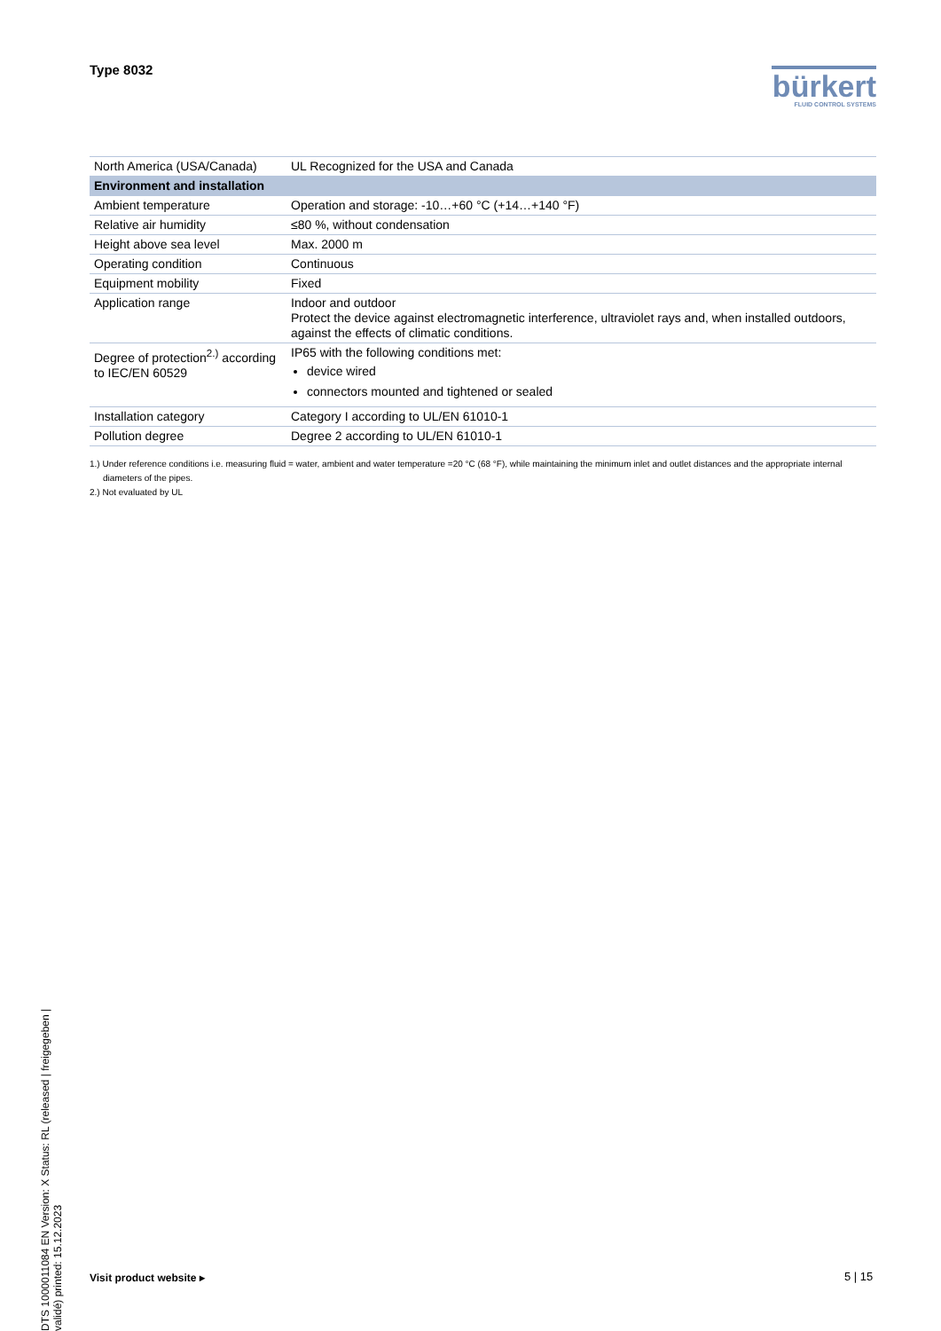Type 8032
bürkert
FLUID CONTROL SYSTEMS
| North America (USA/Canada) | UL Recognized for the USA and Canada |
| Environment and installation | |
| Ambient temperature | Operation and storage: -10…+60 °C (+14…+140 °F) |
| Relative air humidity | ≤80 %, without condensation |
| Height above sea level | Max. 2000 m |
| Operating condition | Continuous |
| Equipment mobility | Fixed |
| Application range | Indoor and outdoor Protect the device against electromagnetic interference, ultraviolet rays and, when installed outdoors, against the effects of climatic conditions. |
| Degree of protection<sup>2.)</sup> according to IEC/EN 60529 | IP65 with the following conditions met: device wired connectors mounted and tightened or sealed |
| Installation category | Category I according to UL/EN 61010-1 |
| Pollution degree | Degree 2 according to UL/EN 61010-1 |
1.) Under reference conditions i.e. measuring fluid = water, ambient and water temperature =20 °C (68 °F), while maintaining the minimum inlet and outlet distances and the appropriate internal diameters of the pipes.
2.) Not evaluated by UL
DTS 1000011084 EN Version: X Status: RL (released | freigegeben | validé) printed: 15.12.2023
Visit product website ▸ 5 | 15